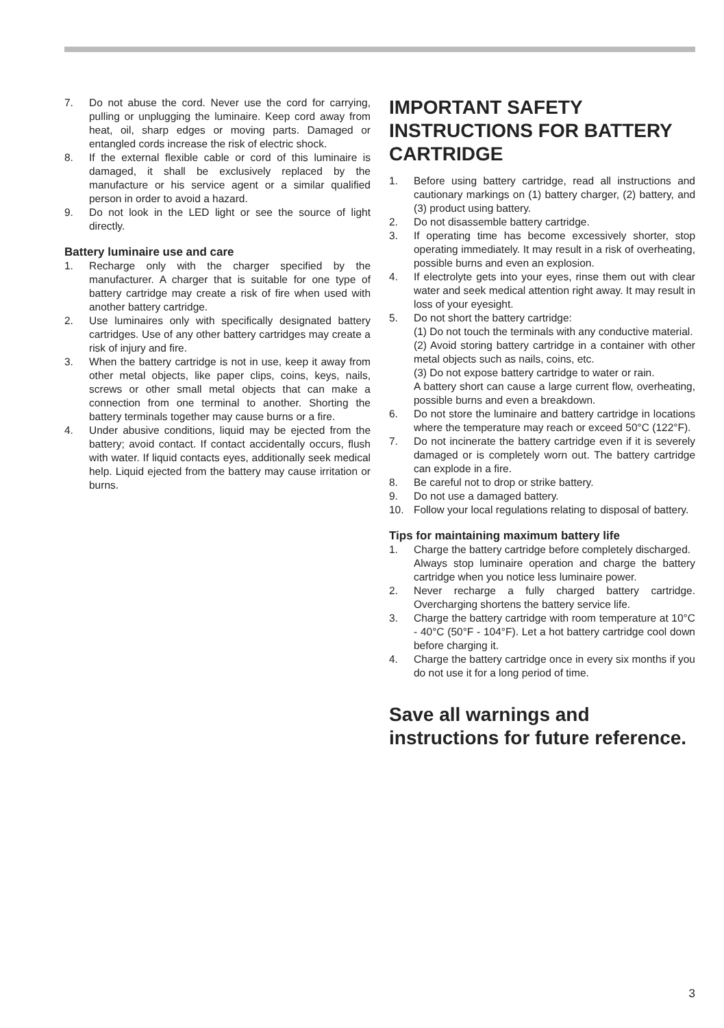7. Do not abuse the cord. Never use the cord for carrying, pulling or unplugging the luminaire. Keep cord away from heat, oil, sharp edges or moving parts. Damaged or entangled cords increase the risk of electric shock.
8. If the external flexible cable or cord of this luminaire is damaged, it shall be exclusively replaced by the manufacture or his service agent or a similar qualified person in order to avoid a hazard.
9. Do not look in the LED light or see the source of light directly.
Battery luminaire use and care
1. Recharge only with the charger specified by the manufacturer. A charger that is suitable for one type of battery cartridge may create a risk of fire when used with another battery cartridge.
2. Use luminaires only with specifically designated battery cartridges. Use of any other battery cartridges may create a risk of injury and fire.
3. When the battery cartridge is not in use, keep it away from other metal objects, like paper clips, coins, keys, nails, screws or other small metal objects that can make a connection from one terminal to another. Shorting the battery terminals together may cause burns or a fire.
4. Under abusive conditions, liquid may be ejected from the battery; avoid contact. If contact accidentally occurs, flush with water. If liquid contacts eyes, additionally seek medical help. Liquid ejected from the battery may cause irritation or burns.
IMPORTANT SAFETY INSTRUCTIONS FOR BATTERY CARTRIDGE
1. Before using battery cartridge, read all instructions and cautionary markings on (1) battery charger, (2) battery, and (3) product using battery.
2. Do not disassemble battery cartridge.
3. If operating time has become excessively shorter, stop operating immediately. It may result in a risk of overheating, possible burns and even an explosion.
4. If electrolyte gets into your eyes, rinse them out with clear water and seek medical attention right away. It may result in loss of your eyesight.
5. Do not short the battery cartridge:
(1) Do not touch the terminals with any conductive material.
(2) Avoid storing battery cartridge in a container with other metal objects such as nails, coins, etc.
(3) Do not expose battery cartridge to water or rain.
A battery short can cause a large current flow, overheating, possible burns and even a breakdown.
6. Do not store the luminaire and battery cartridge in locations where the temperature may reach or exceed 50°C (122°F).
7. Do not incinerate the battery cartridge even if it is severely damaged or is completely worn out. The battery cartridge can explode in a fire.
8. Be careful not to drop or strike battery.
9. Do not use a damaged battery.
10. Follow your local regulations relating to disposal of battery.
Tips for maintaining maximum battery life
1. Charge the battery cartridge before completely discharged.
Always stop luminaire operation and charge the battery cartridge when you notice less luminaire power.
2. Never recharge a fully charged battery cartridge. Overcharging shortens the battery service life.
3. Charge the battery cartridge with room temperature at 10°C - 40°C (50°F - 104°F). Let a hot battery cartridge cool down before charging it.
4. Charge the battery cartridge once in every six months if you do not use it for a long period of time.
Save all warnings and instructions for future reference.
3